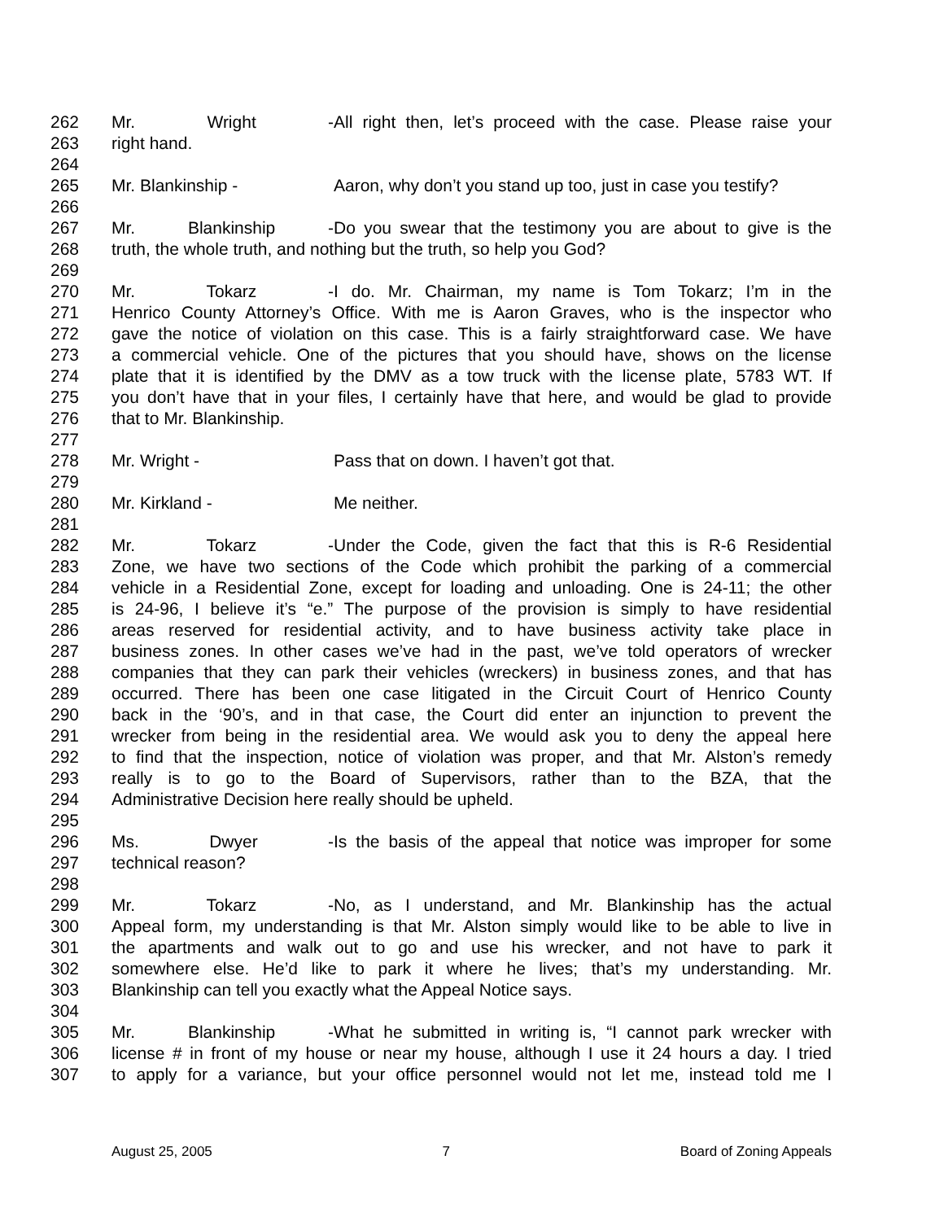262 Mr. Wright - All right then, let’s proceed with the case. Please raise your
263 right hand.
264
265 Mr. Blankinship - Aaron, why don’t you stand up too, just in case you testify?
266
267 Mr. Blankinship - Do you swear that the testimony you are about to give is the
268 truth, the whole truth, and nothing but the truth, so help you God?
269
270 Mr. Tokarz - I do. Mr. Chairman, my name is Tom Tokarz; I’m in the
271 Henrico County Attorney’s Office. With me is Aaron Graves, who is the inspector who
272 gave the notice of violation on this case. This is a fairly straightforward case. We have
273 a commercial vehicle. One of the pictures that you should have, shows on the license
274 plate that it is identified by the DMV as a tow truck with the license plate, 5783 WT. If
275 you don’t have that in your files, I certainly have that here, and would be glad to provide
276 that to Mr. Blankinship.
277
278 Mr. Wright - Pass that on down. I haven’t got that.
279
280 Mr. Kirkland - Me neither.
281
282 Mr. Tokarz - Under the Code, given the fact that this is R-6 Residential
283 Zone, we have two sections of the Code which prohibit the parking of a commercial
284 vehicle in a Residential Zone, except for loading and unloading. One is 24-11; the other
285 is 24-96, I believe it’s “e.” The purpose of the provision is simply to have residential
286 areas reserved for residential activity, and to have business activity take place in
287 business zones. In other cases we’ve had in the past, we’ve told operators of wrecker
288 companies that they can park their vehicles (wreckers) in business zones, and that has
289 occurred. There has been one case litigated in the Circuit Court of Henrico County
290 back in the ‘90’s, and in that case, the Court did enter an injunction to prevent the
291 wrecker from being in the residential area. We would ask you to deny the appeal here
292 to find that the inspection, notice of violation was proper, and that Mr. Alston’s remedy
293 really is to go to the Board of Supervisors, rather than to the BZA, that the
294 Administrative Decision here really should be upheld.
295
296 Ms. Dwyer - Is the basis of the appeal that notice was improper for some
297 technical reason?
298
299 Mr. Tokarz - No, as I understand, and Mr. Blankinship has the actual
300 Appeal form, my understanding is that Mr. Alston simply would like to be able to live in
301 the apartments and walk out to go and use his wrecker, and not have to park it
302 somewhere else. He’d like to park it where he lives; that’s my understanding. Mr.
303 Blankinship can tell you exactly what the Appeal Notice says.
304
305 Mr. Blankinship - What he submitted in writing is, “I cannot park wrecker with
306 license # in front of my house or near my house, although I use it 24 hours a day. I tried
307 to apply for a variance, but your office personnel would not let me, instead told me I
August 25, 2005 7 Board of Zoning Appeals